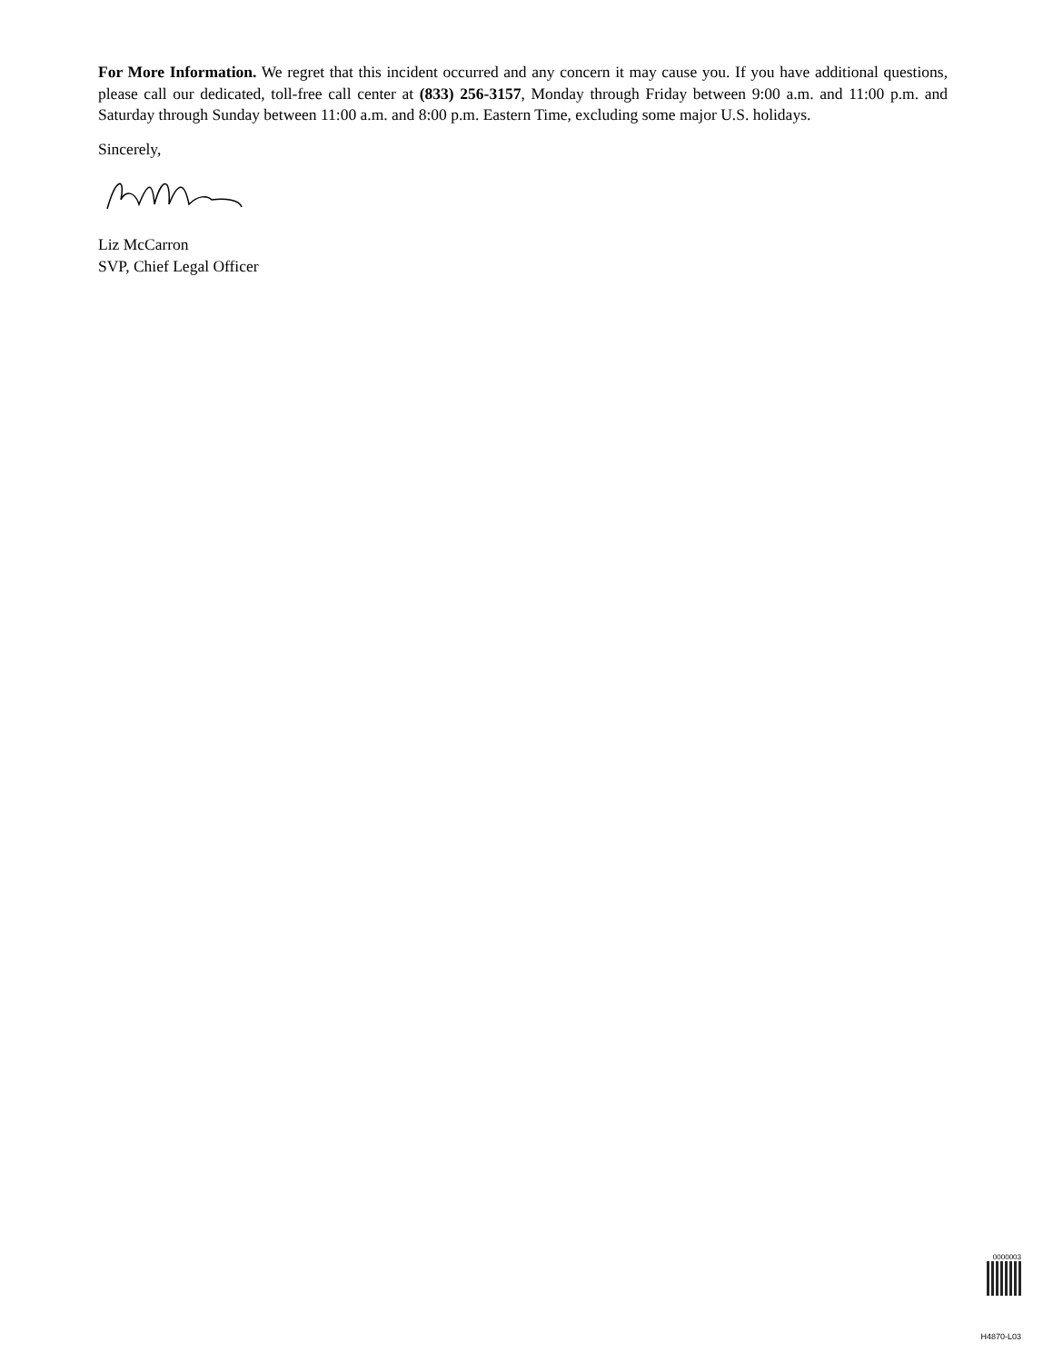For More Information. We regret that this incident occurred and any concern it may cause you. If you have additional questions, please call our dedicated, toll-free call center at (833) 256-3157, Monday through Friday between 9:00 a.m. and 11:00 p.m. and Saturday through Sunday between 11:00 a.m. and 8:00 p.m. Eastern Time, excluding some major U.S. holidays.
Sincerely,
Liz McCarron
SVP, Chief Legal Officer
0000003
H4870-L03